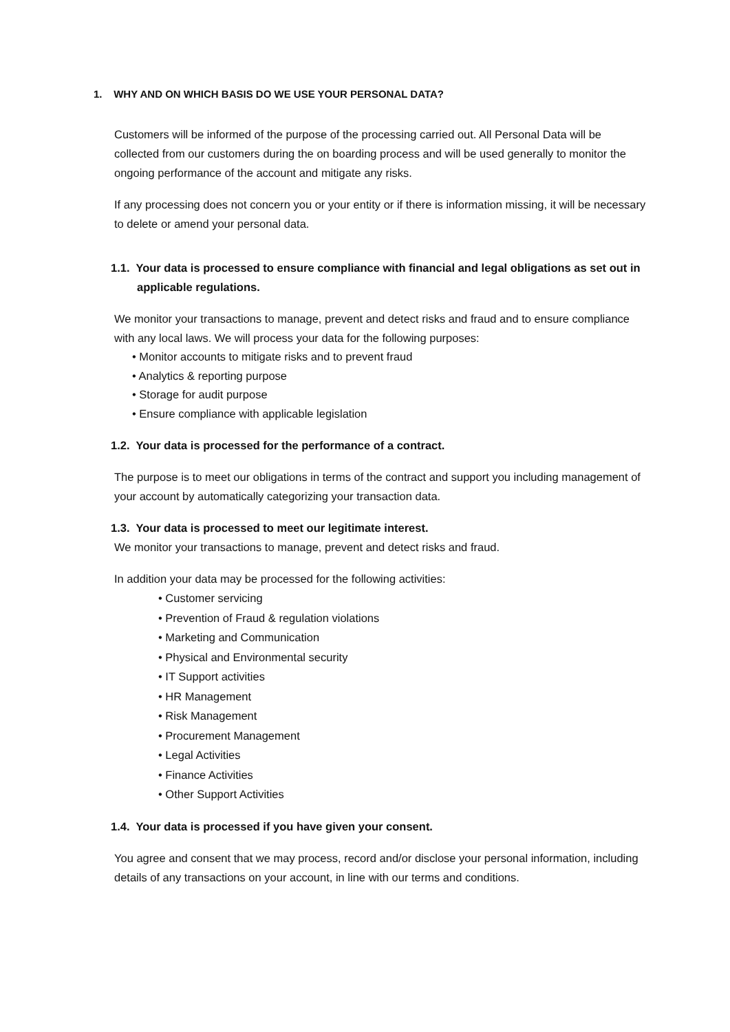1. WHY AND ON WHICH BASIS DO WE USE YOUR PERSONAL DATA?
Customers will be informed of the purpose of the processing carried out. All Personal Data will be collected from our customers during the on boarding process and will be used generally to monitor the ongoing performance of the account and mitigate any risks.
If any processing does not concern you or your entity or if there is information missing, it will be necessary to delete or amend your personal data.
1.1. Your data is processed to ensure compliance with financial and legal obligations as set out in applicable regulations.
We monitor your transactions to manage, prevent and detect risks and fraud and to ensure compliance with any local laws. We will process your data for the following purposes:
• Monitor accounts to mitigate risks and to prevent fraud
• Analytics & reporting purpose
• Storage for audit purpose
• Ensure compliance with applicable legislation
1.2. Your data is processed for the performance of a contract.
The purpose is to meet our obligations in terms of the contract and support you including management of your account by automatically categorizing your transaction data.
1.3. Your data is processed to meet our legitimate interest.
We monitor your transactions to manage, prevent and detect risks and fraud.
In addition your data may be processed for the following activities:
• Customer servicing
• Prevention of Fraud & regulation violations
• Marketing and Communication
• Physical and Environmental security
• IT Support activities
• HR Management
• Risk Management
• Procurement Management
• Legal Activities
• Finance Activities
• Other Support Activities
1.4. Your data is processed if you have given your consent.
You agree and consent that we may process, record and/or disclose your personal information, including details of any transactions on your account, in line with our terms and conditions.